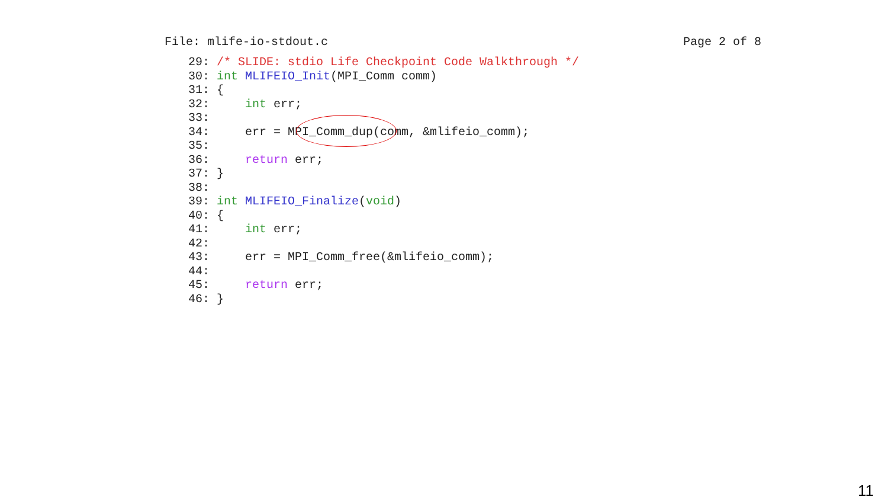File: mlife-io-stdout.c Page 2 of 8
29: /* SLIDE: stdio Life Checkpoint Code Walkthrough */
30: int MLIFEIO_Init(MPI_Comm comm)
31: {
32:     int err;
33:
34:     err = MPI_Comm_dup(comm, &mlifeio_comm);
35:
36:     return err;
37: }
38:
39: int MLIFEIO_Finalize(void)
40: {
41:     int err;
42:
43:     err = MPI_Comm_free(&mlifeio_comm);
44:
45:     return err;
46: }
11